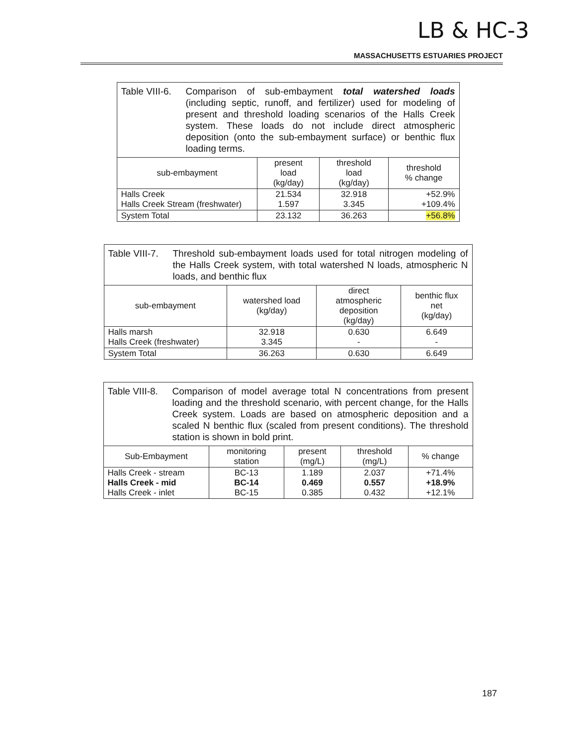LB & HC-3
MASSACHUSETTS ESTUARIES PROJECT
| Table VIII-6. Comparison of sub-embayment total watershed loads (including septic, runoff, and fertilizer) used for modeling of present and threshold loading scenarios of the Halls Creek system. These loads do not include direct atmospheric deposition (onto the sub-embayment surface) or benthic flux loading terms. | | | |
| sub-embayment | present load (kg/day) | threshold load (kg/day) | threshold % change |
| Halls Creek Halls Creek Stream (freshwater) | 21.534 1.597 | 32.918 3.345 | +52.9% +109.4% |
| System Total | 23.132 | 36.263 | +56.8% |
| Table VIII-7. Threshold sub-embayment loads used for total nitrogen modeling of the Halls Creek system, with total watershed N loads, atmospheric N loads, and benthic flux | | | |
| sub-embayment | watershed load (kg/day) | direct atmospheric deposition (kg/day) | benthic flux net (kg/day) |
| Halls marsh Halls Creek (freshwater) | 32.918 3.345 | 0.630 - | 6.649 - |
| System Total | 36.263 | 0.630 | 6.649 |
| Table VIII-8. Comparison of model average total N concentrations from present loading and the threshold scenario, with percent change, for the Halls Creek system. Loads are based on atmospheric deposition and a scaled N benthic flux (scaled from present conditions). The threshold station is shown in bold print. | | | | |
| Sub-Embayment | monitoring station | present (mg/L) | threshold (mg/L) | % change |
| Halls Creek - stream Halls Creek - mid Halls Creek - inlet | BC-13 BC-14 BC-15 | 1.189 0.469 0.385 | 2.037 0.557 0.432 | +71.4% +18.9% +12.1% |
187